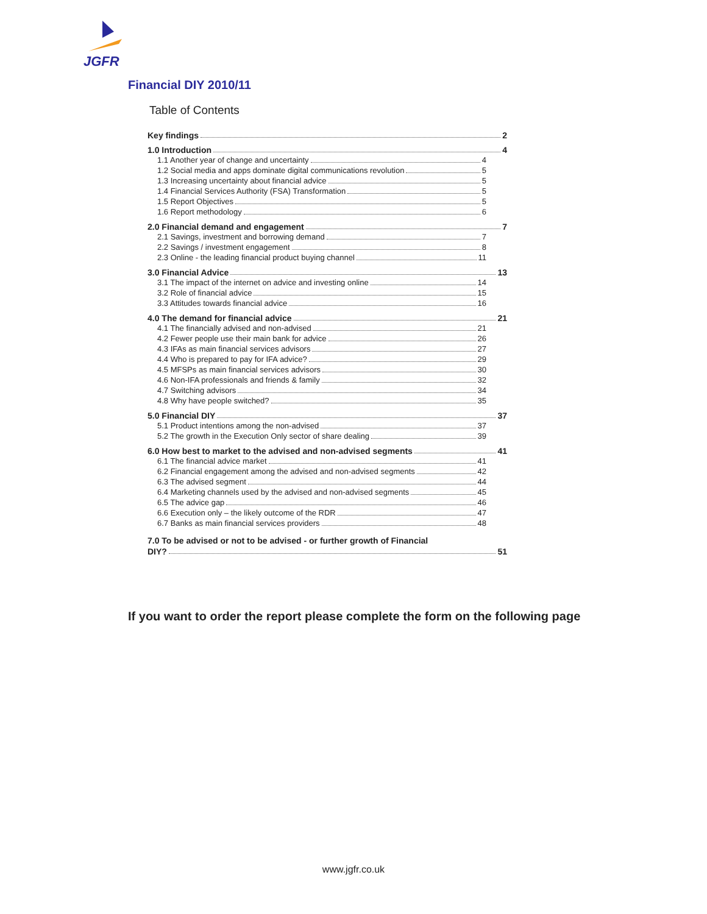JGFR
Financial DIY 2010/11
Table of Contents
Key findings 2
1.0 Introduction 4
1.1 Another year of change and uncertainty 4
1.2 Social media and apps dominate digital communications revolution 5
1.3 Increasing uncertainty about financial advice 5
1.4 Financial Services Authority (FSA) Transformation 5
1.5 Report Objectives 5
1.6 Report methodology 6
2.0 Financial demand and engagement 7
2.1 Savings, investment and borrowing demand 7
2.2 Savings / investment engagement 8
2.3 Online - the leading financial product buying channel 11
3.0 Financial Advice 13
3.1 The impact of the internet on advice and investing online 14
3.2 Role of financial advice 15
3.3 Attitudes towards financial advice 16
4.0 The demand for financial advice 21
4.1 The financially advised and non-advised 21
4.2 Fewer people use their main bank for advice 26
4.3 IFAs as main financial services advisors 27
4.4 Who is prepared to pay for IFA advice? 29
4.5 MFSPs as main financial services advisors 30
4.6 Non-IFA professionals and friends & family 32
4.7 Switching advisors 34
4.8 Why have people switched? 35
5.0 Financial DIY 37
5.1 Product intentions among the non-advised 37
5.2 The growth in the Execution Only sector of share dealing 39
6.0 How best to market to the advised and non-advised segments 41
6.1 The financial advice market 41
6.2 Financial engagement among the advised and non-advised segments 42
6.3 The advised segment 44
6.4 Marketing channels used by the advised and non-advised segments 45
6.5 The advice gap 46
6.6 Execution only – the likely outcome of the RDR 47
6.7 Banks as main financial services providers 48
7.0 To be advised or not to be advised - or further growth of Financial
DIY? 51
If you want to order the report please complete the form on the following page
www.jgfr.co.uk